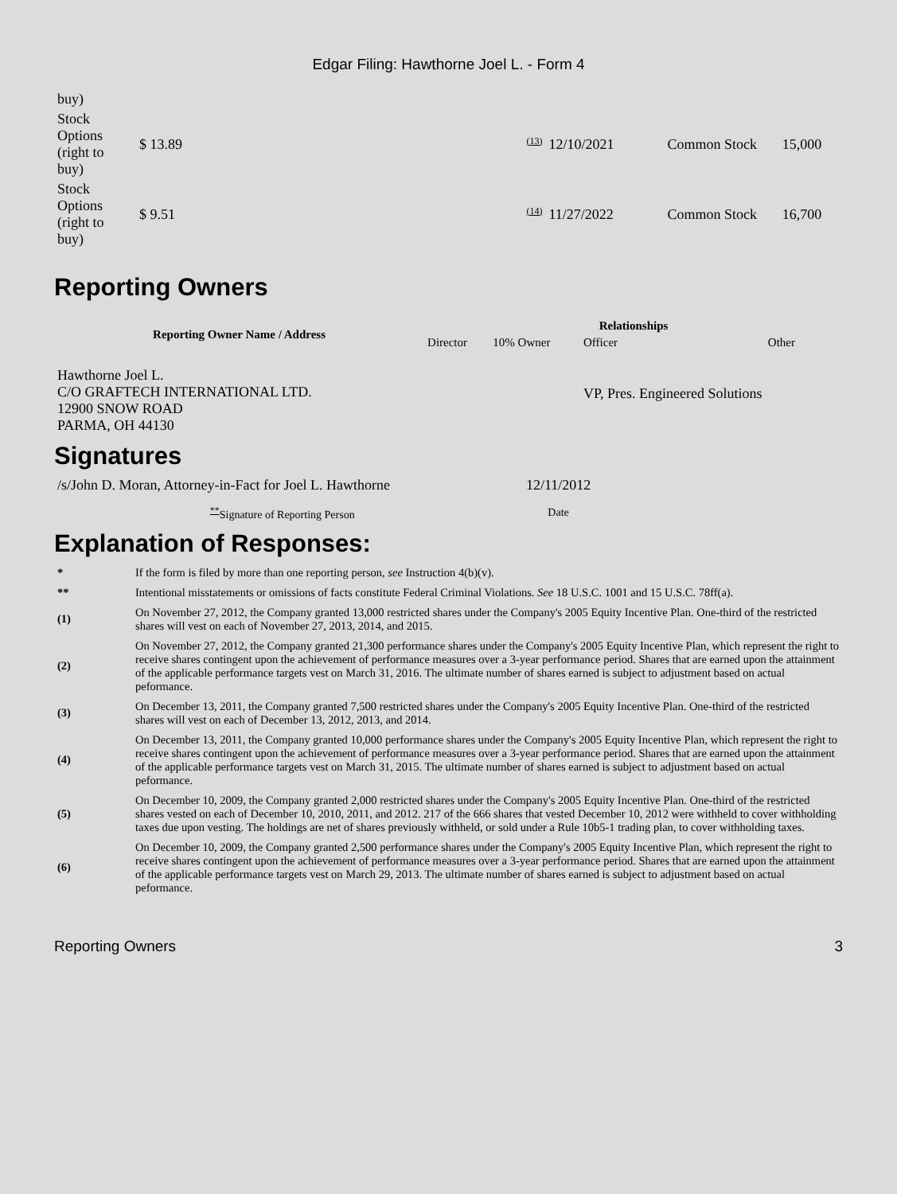Edgar Filing: Hawthorne Joel L. - Form 4
| buy) | | | | | |
| Stock Options (right to buy) | $ 13.89 | (13) | 12/10/2021 | Common Stock | 15,000 |
| Stock Options (right to buy) | $ 9.51 | (14) | 11/27/2022 | Common Stock | 16,700 |
Reporting Owners
| Reporting Owner Name / Address | Relationships | | | |
| --- | --- | --- | --- | --- |
| | Director | 10% Owner | Officer | Other |
| Hawthorne Joel L. C/O GRAFTECH INTERNATIONAL LTD. 12900 SNOW ROAD PARMA, OH 44130 | | | VP, Pres. Engineered Solutions | |
Signatures
| /s/John D. Moran, Attorney-in-Fact for Joel L. Hawthorne | 12/11/2012 |
| ** Signature of Reporting Person | Date |
Explanation of Responses:
| * | If the form is filed by more than one reporting person, see Instruction 4(b)(v). |
| ** | Intentional misstatements or omissions of facts constitute Federal Criminal Violations. See 18 U.S.C. 1001 and 15 U.S.C. 78ff(a). |
| (1) | On November 27, 2012, the Company granted 13,000 restricted shares under the Company's 2005 Equity Incentive Plan. One-third of the restricted shares will vest on each of November 27, 2013, 2014, and 2015. |
| (2) | On November 27, 2012, the Company granted 21,300 performance shares under the Company's 2005 Equity Incentive Plan, which represent the right to receive shares contingent upon the achievement of performance measures over a 3-year performance period. Shares that are earned upon the attainment of the applicable performance targets vest on March 31, 2016. The ultimate number of shares earned is subject to adjustment based on actual peformance. |
| (3) | On December 13, 2011, the Company granted 7,500 restricted shares under the Company's 2005 Equity Incentive Plan. One-third of the restricted shares will vest on each of December 13, 2012, 2013, and 2014. |
| (4) | On December 13, 2011, the Company granted 10,000 performance shares under the Company's 2005 Equity Incentive Plan, which represent the right to receive shares contingent upon the achievement of performance measures over a 3-year performance period. Shares that are earned upon the attainment of the applicable performance targets vest on March 31, 2015. The ultimate number of shares earned is subject to adjustment based on actual peformance. |
| (5) | On December 10, 2009, the Company granted 2,000 restricted shares under the Company's 2005 Equity Incentive Plan. One-third of the restricted shares vested on each of December 10, 2010, 2011, and 2012. 217 of the 666 shares that vested December 10, 2012 were withheld to cover withholding taxes due upon vesting. The holdings are net of shares previously withheld, or sold under a Rule 10b5-1 trading plan, to cover withholding taxes. |
| (6) | On December 10, 2009, the Company granted 2,500 performance shares under the Company's 2005 Equity Incentive Plan, which represent the right to receive shares contingent upon the achievement of performance measures over a 3-year performance period. Shares that are earned upon the attainment of the applicable performance targets vest on March 29, 2013. The ultimate number of shares earned is subject to adjustment based on actual peformance. |
Reporting Owners 3